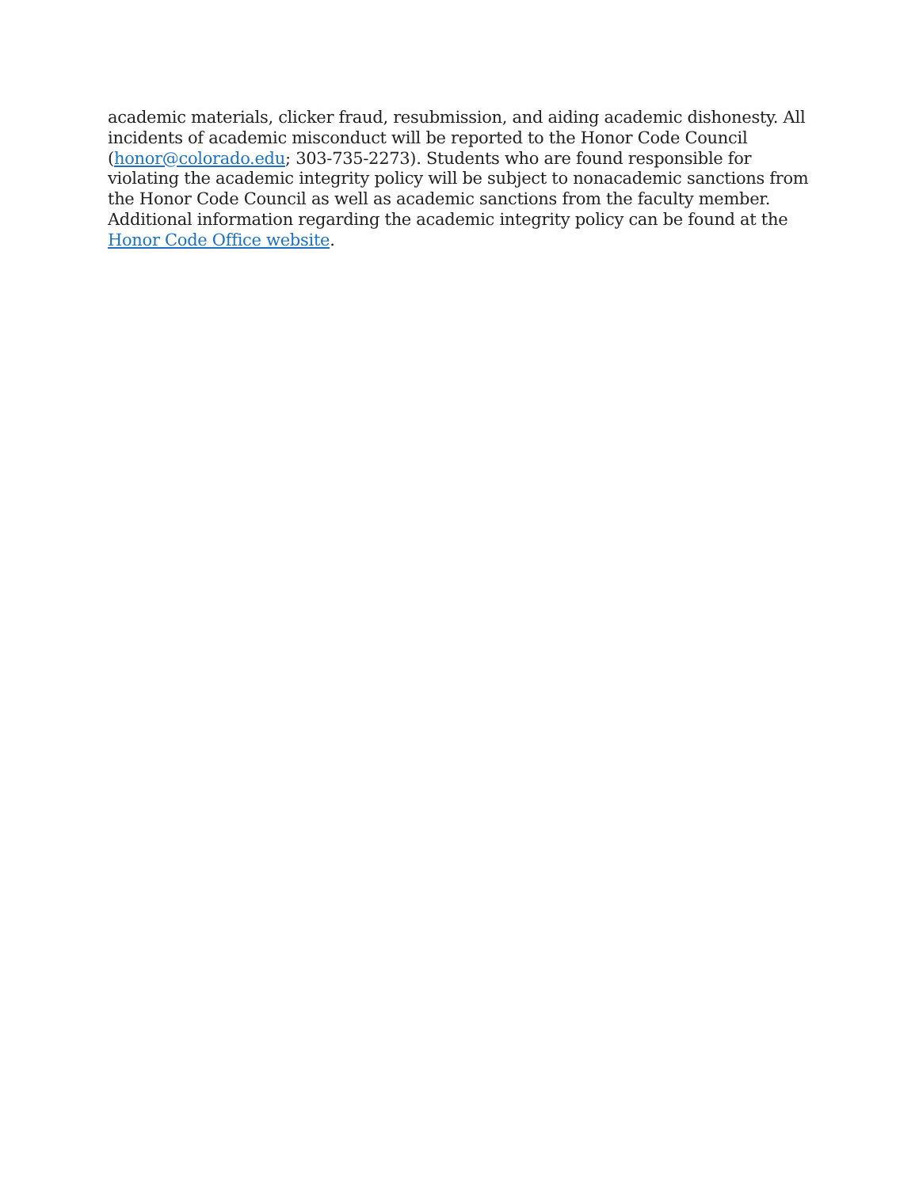academic materials, clicker fraud, resubmission, and aiding academic dishonesty. All incidents of academic misconduct will be reported to the Honor Code Council (honor@colorado.edu; 303-735-2273). Students who are found responsible for violating the academic integrity policy will be subject to nonacademic sanctions from the Honor Code Council as well as academic sanctions from the faculty member. Additional information regarding the academic integrity policy can be found at the Honor Code Office website.